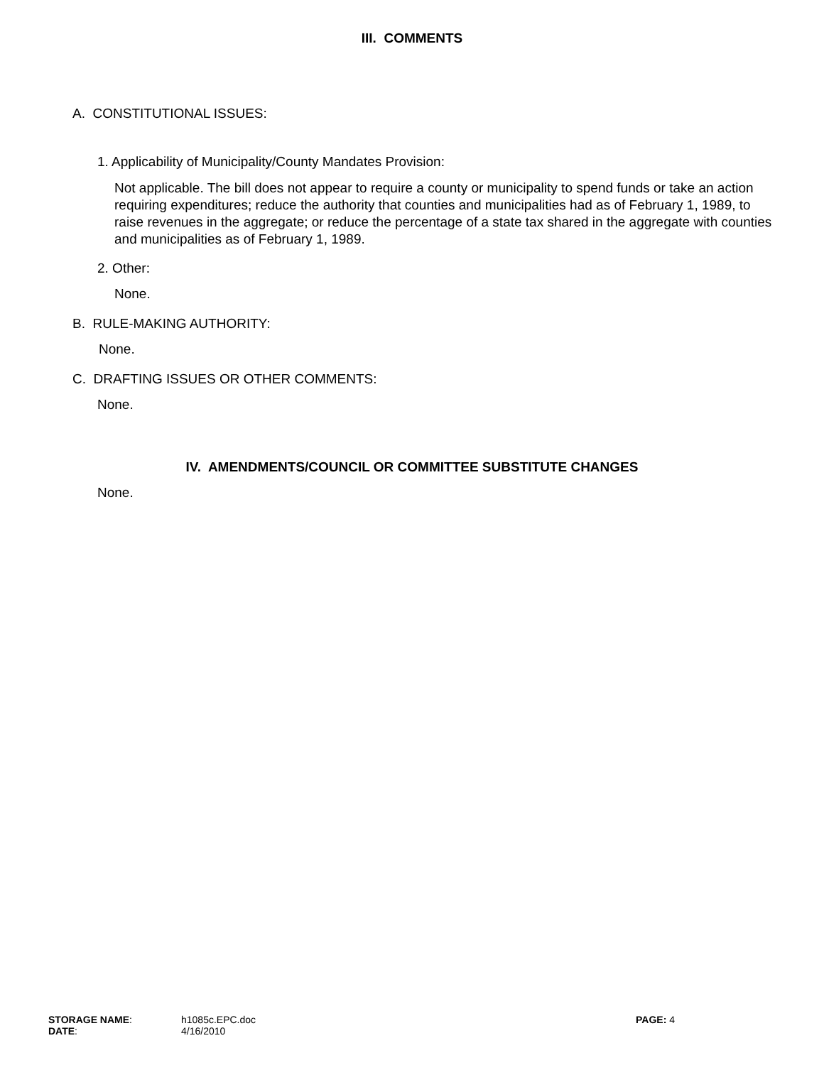III. COMMENTS
A. CONSTITUTIONAL ISSUES:
1. Applicability of Municipality/County Mandates Provision:
Not applicable. The bill does not appear to require a county or municipality to spend funds or take an action requiring expenditures; reduce the authority that counties and municipalities had as of February 1, 1989, to raise revenues in the aggregate; or reduce the percentage of a state tax shared in the aggregate with counties and municipalities as of February 1, 1989.
2. Other:
None.
B. RULE-MAKING AUTHORITY:
None.
C. DRAFTING ISSUES OR OTHER COMMENTS:
None.
IV. AMENDMENTS/COUNCIL OR COMMITTEE SUBSTITUTE CHANGES
None.
| STORAGE NAME : | h1085c.EPC.doc | PAGE: 4 |
| DATE : | 4/16/2010 | |